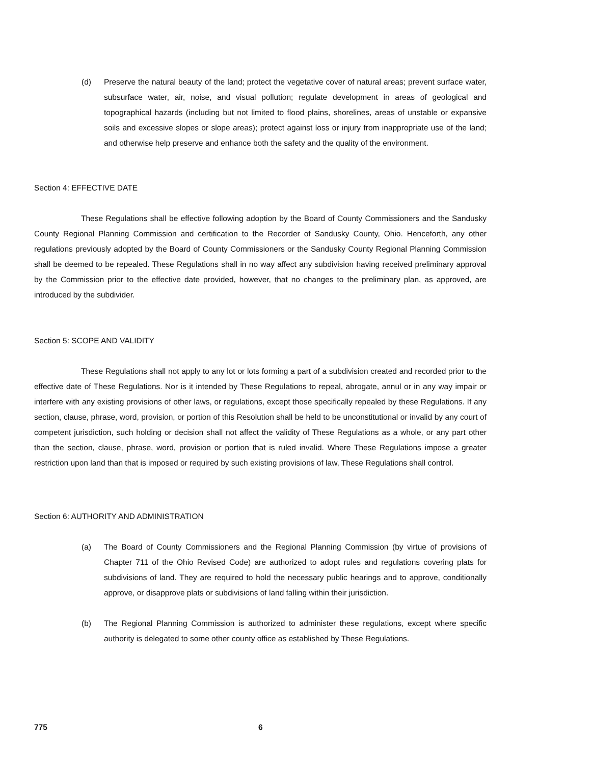(d) Preserve the natural beauty of the land; protect the vegetative cover of natural areas; prevent surface water, subsurface water, air, noise, and visual pollution; regulate development in areas of geological and topographical hazards (including but not limited to flood plains, shorelines, areas of unstable or expansive soils and excessive slopes or slope areas); protect against loss or injury from inappropriate use of the land; and otherwise help preserve and enhance both the safety and the quality of the environment.
Section 4: EFFECTIVE DATE
These Regulations shall be effective following adoption by the Board of County Commissioners and the Sandusky County Regional Planning Commission and certification to the Recorder of Sandusky County, Ohio. Henceforth, any other regulations previously adopted by the Board of County Commissioners or the Sandusky County Regional Planning Commission shall be deemed to be repealed. These Regulations shall in no way affect any subdivision having received preliminary approval by the Commission prior to the effective date provided, however, that no changes to the preliminary plan, as approved, are introduced by the subdivider.
Section 5: SCOPE AND VALIDITY
These Regulations shall not apply to any lot or lots forming a part of a subdivision created and recorded prior to the effective date of These Regulations. Nor is it intended by These Regulations to repeal, abrogate, annul or in any way impair or interfere with any existing provisions of other laws, or regulations, except those specifically repealed by these Regulations. If any section, clause, phrase, word, provision, or portion of this Resolution shall be held to be unconstitutional or invalid by any court of competent jurisdiction, such holding or decision shall not affect the validity of These Regulations as a whole, or any part other than the section, clause, phrase, word, provision or portion that is ruled invalid. Where These Regulations impose a greater restriction upon land than that is imposed or required by such existing provisions of law, These Regulations shall control.
Section 6: AUTHORITY AND ADMINISTRATION
(a) The Board of County Commissioners and the Regional Planning Commission (by virtue of provisions of Chapter 711 of the Ohio Revised Code) are authorized to adopt rules and regulations covering plats for subdivisions of land. They are required to hold the necessary public hearings and to approve, conditionally approve, or disapprove plats or subdivisions of land falling within their jurisdiction.
(b) The Regional Planning Commission is authorized to administer these regulations, except where specific authority is delegated to some other county office as established by These Regulations.
775 6